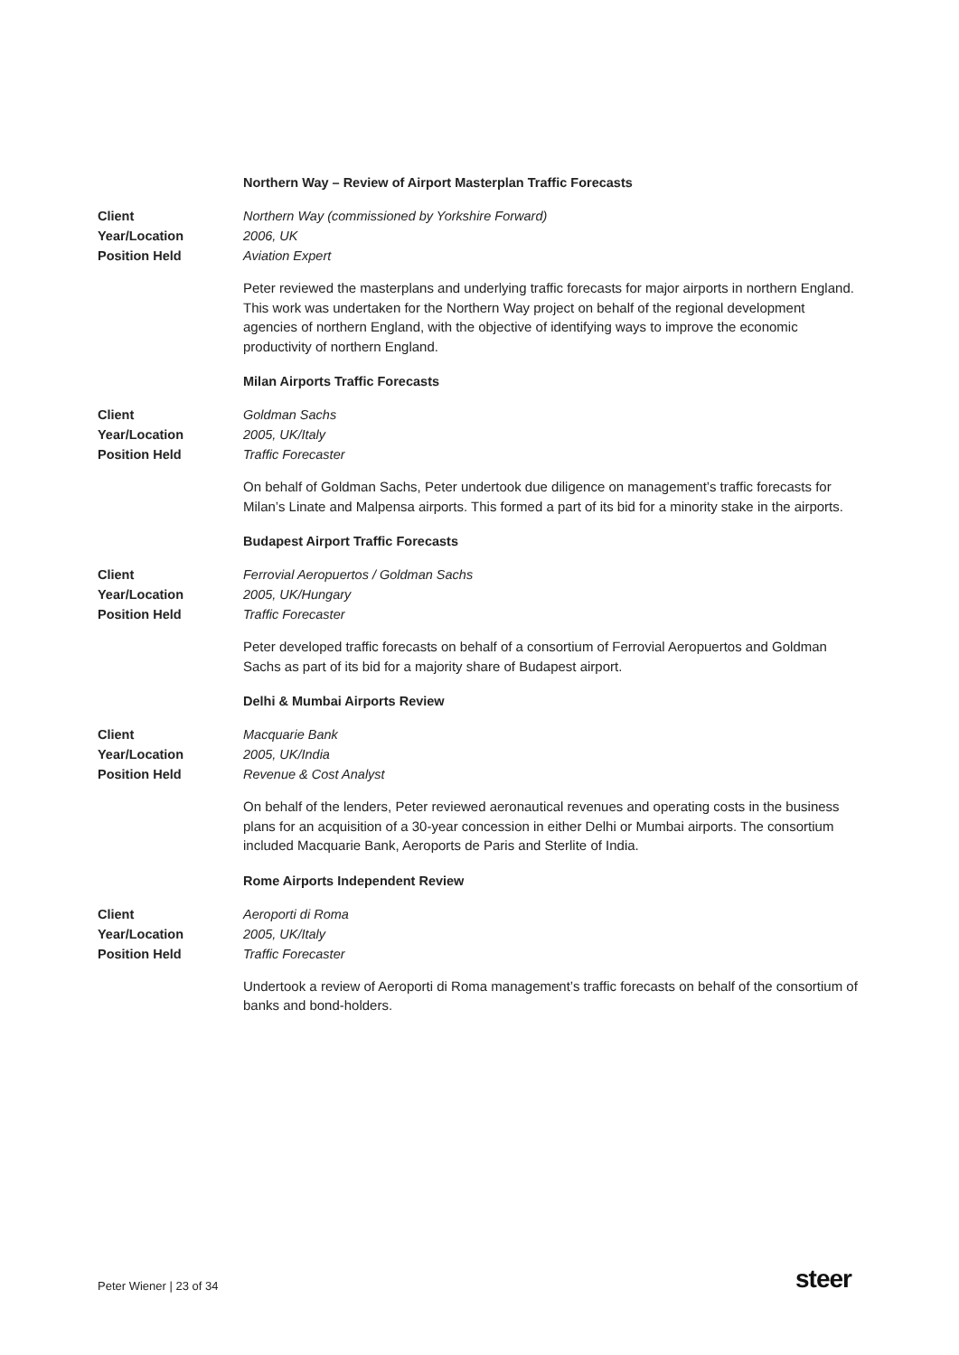Northern Way – Review of Airport Masterplan Traffic Forecasts
Client Northern Way (commissioned by Yorkshire Forward) Year/Location 2006, UK Position Held Aviation Expert
Peter reviewed the masterplans and underlying traffic forecasts for major airports in northern England. This work was undertaken for the Northern Way project on behalf of the regional development agencies of northern England, with the objective of identifying ways to improve the economic productivity of northern England.
Milan Airports Traffic Forecasts
Client Goldman Sachs Year/Location 2005, UK/Italy Position Held Traffic Forecaster
On behalf of Goldman Sachs, Peter undertook due diligence on management’s traffic forecasts for Milan’s Linate and Malpensa airports. This formed a part of its bid for a minority stake in the airports.
Budapest Airport Traffic Forecasts
Client Ferrovial Aeropuertos / Goldman Sachs Year/Location 2005, UK/Hungary Position Held Traffic Forecaster
Peter developed traffic forecasts on behalf of a consortium of Ferrovial Aeropuertos and Goldman Sachs as part of its bid for a majority share of Budapest airport.
Delhi & Mumbai Airports Review
Client Macquarie Bank Year/Location 2005, UK/India Position Held Revenue & Cost Analyst
On behalf of the lenders, Peter reviewed aeronautical revenues and operating costs in the business plans for an acquisition of a 30-year concession in either Delhi or Mumbai airports. The consortium included Macquarie Bank, Aeroports de Paris and Sterlite of India.
Rome Airports Independent Review
Client Aeroporti di Roma Year/Location 2005, UK/Italy Position Held Traffic Forecaster
Undertook a review of Aeroporti di Roma management’s traffic forecasts on behalf of the consortium of banks and bond-holders.
Peter Wiener | 23 of 34 steer